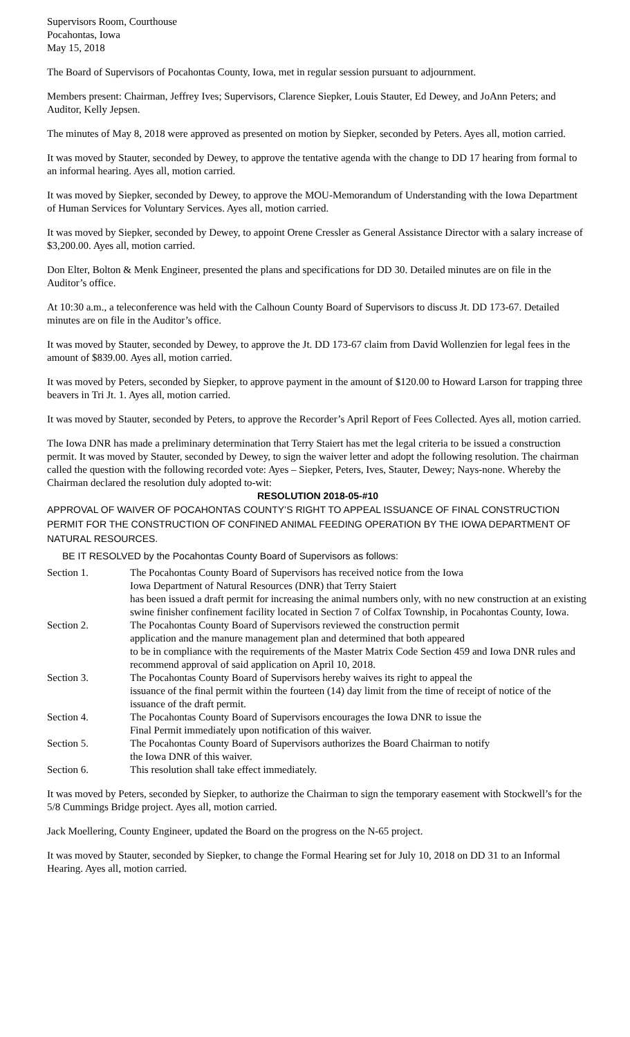Supervisors Room, Courthouse
Pocahontas, Iowa
May 15, 2018
The Board of Supervisors of Pocahontas County, Iowa, met in regular session pursuant to adjournment.
Members present: Chairman, Jeffrey Ives; Supervisors, Clarence Siepker, Louis Stauter, Ed Dewey, and JoAnn Peters; and Auditor, Kelly Jepsen.
The minutes of May 8, 2018 were approved as presented on motion by Siepker, seconded by Peters. Ayes all, motion carried.
It was moved by Stauter, seconded by Dewey, to approve the tentative agenda with the change to DD 17 hearing from formal to an informal hearing. Ayes all, motion carried.
It was moved by Siepker, seconded by Dewey, to approve the MOU-Memorandum of Understanding with the Iowa Department of Human Services for Voluntary Services. Ayes all, motion carried.
It was moved by Siepker, seconded by Dewey, to appoint Orene Cressler as General Assistance Director with a salary increase of $3,200.00. Ayes all, motion carried.
Don Elter, Bolton & Menk Engineer, presented the plans and specifications for DD 30. Detailed minutes are on file in the Auditor’s office.
At 10:30 a.m., a teleconference was held with the Calhoun County Board of Supervisors to discuss Jt. DD 173-67. Detailed minutes are on file in the Auditor’s office.
It was moved by Stauter, seconded by Dewey, to approve the Jt. DD 173-67 claim from David Wollenzien for legal fees in the amount of $839.00. Ayes all, motion carried.
It was moved by Peters, seconded by Siepker, to approve payment in the amount of $120.00 to Howard Larson for trapping three beavers in Tri Jt. 1. Ayes all, motion carried.
It was moved by Stauter, seconded by Peters, to approve the Recorder’s April Report of Fees Collected. Ayes all, motion carried.
The Iowa DNR has made a preliminary determination that Terry Staiert has met the legal criteria to be issued a construction permit. It was moved by Stauter, seconded by Dewey, to sign the waiver letter and adopt the following resolution. The chairman called the question with the following recorded vote: Ayes – Siepker, Peters, Ives, Stauter, Dewey; Nays-none. Whereby the Chairman declared the resolution duly adopted to-wit:
RESOLUTION 2018-05-#10
APPROVAL OF WAIVER OF POCAHONTAS COUNTY’S RIGHT TO APPEAL ISSUANCE OF FINAL CONSTRUCTION PERMIT FOR THE CONSTRUCTION OF CONFINED ANIMAL FEEDING OPERATION BY THE IOWA DEPARTMENT OF NATURAL RESOURCES.
BE IT RESOLVED by the Pocahontas County Board of Supervisors as follows:
| Section 1. | The Pocahontas County Board of Supervisors has received notice from the Iowa Iowa Department of Natural Resources (DNR) that Terry Staiert has been issued a draft permit for increasing the animal numbers only, with no new construction at an existing swine finisher confinement facility located in Section 7 of Colfax Township, in Pocahontas County, Iowa. |
| Section 2. | The Pocahontas County Board of Supervisors reviewed the construction permit application and the manure management plan and determined that both appeared to be in compliance with the requirements of the Master Matrix Code Section 459 and Iowa DNR rules and recommend approval of said application on April 10, 2018. |
| Section 3. | The Pocahontas County Board of Supervisors hereby waives its right to appeal the issuance of the final permit within the fourteen (14) day limit from the time of receipt of notice of the issuance of the draft permit. |
| Section 4. | The Pocahontas County Board of Supervisors encourages the Iowa DNR to issue the Final Permit immediately upon notification of this waiver. |
| Section 5. | The Pocahontas County Board of Supervisors authorizes the Board Chairman to notify the Iowa DNR of this waiver. |
| Section 6. | This resolution shall take effect immediately. |
It was moved by Peters, seconded by Siepker, to authorize the Chairman to sign the temporary easement with Stockwell’s for the 5/8 Cummings Bridge project. Ayes all, motion carried.
Jack Moellering, County Engineer, updated the Board on the progress on the N-65 project.
It was moved by Stauter, seconded by Siepker, to change the Formal Hearing set for July 10, 2018 on DD 31 to an Informal Hearing. Ayes all, motion carried.